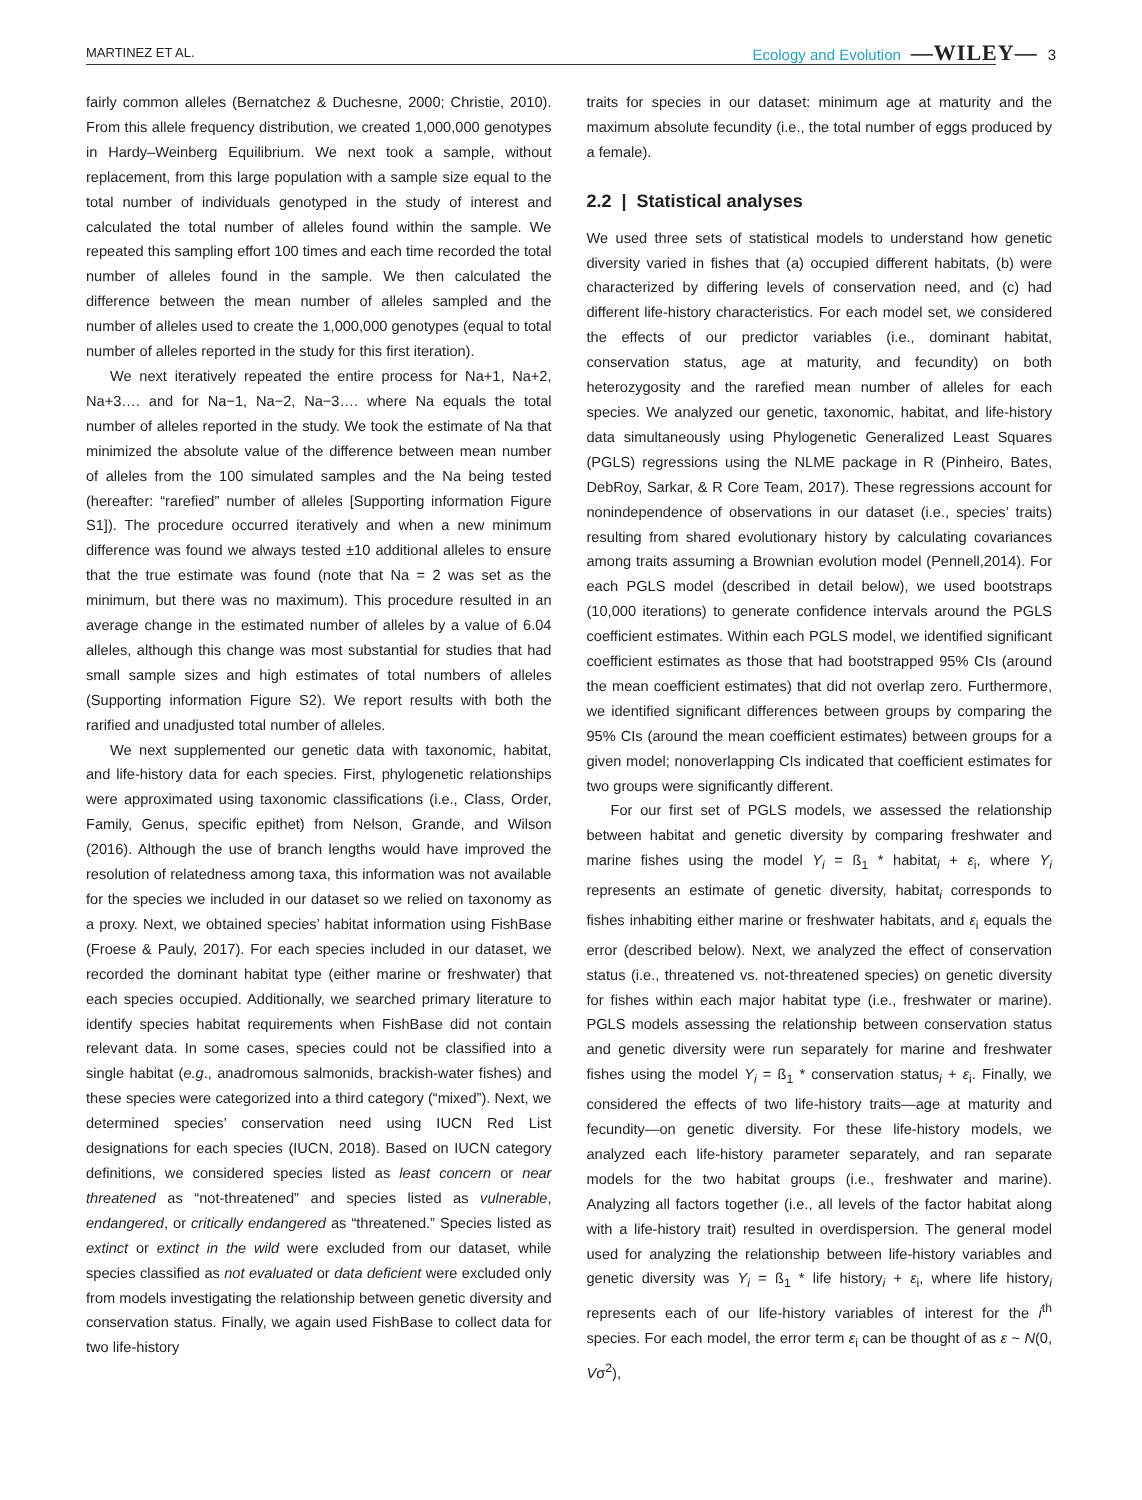MARTINEZ ET AL. Ecology and Evolution —WILEY— 3
fairly common alleles (Bernatchez & Duchesne, 2000; Christie, 2010). From this allele frequency distribution, we created 1,000,000 genotypes in Hardy–Weinberg Equilibrium. We next took a sample, without replacement, from this large population with a sample size equal to the total number of individuals genotyped in the study of interest and calculated the total number of alleles found within the sample. We repeated this sampling effort 100 times and each time recorded the total number of alleles found in the sample. We then calculated the difference between the mean number of alleles sampled and the number of alleles used to create the 1,000,000 genotypes (equal to total number of alleles reported in the study for this first iteration).
We next iteratively repeated the entire process for Na+1, Na+2, Na+3…. and for Na−1, Na−2, Na−3…. where Na equals the total number of alleles reported in the study. We took the estimate of Na that minimized the absolute value of the difference between mean number of alleles from the 100 simulated samples and the Na being tested (hereafter: “rarefied” number of alleles [Supporting information Figure S1]). The procedure occurred iteratively and when a new minimum difference was found we always tested ±10 additional alleles to ensure that the true estimate was found (note that Na = 2 was set as the minimum, but there was no maximum). This procedure resulted in an average change in the estimated number of alleles by a value of 6.04 alleles, although this change was most substantial for studies that had small sample sizes and high estimates of total numbers of alleles (Supporting information Figure S2). We report results with both the rarified and unadjusted total number of alleles.
We next supplemented our genetic data with taxonomic, habitat, and life-history data for each species. First, phylogenetic relationships were approximated using taxonomic classifications (i.e., Class, Order, Family, Genus, specific epithet) from Nelson, Grande, and Wilson (2016). Although the use of branch lengths would have improved the resolution of relatedness among taxa, this information was not available for the species we included in our dataset so we relied on taxonomy as a proxy. Next, we obtained species’ habitat information using FishBase (Froese & Pauly, 2017). For each species included in our dataset, we recorded the dominant habitat type (either marine or freshwater) that each species occupied. Additionally, we searched primary literature to identify species habitat requirements when FishBase did not contain relevant data. In some cases, species could not be classified into a single habitat (e.g., anadromous salmonids, brackish-water fishes) and these species were categorized into a third category (“mixed”). Next, we determined species’ conservation need using IUCN Red List designations for each species (IUCN, 2018). Based on IUCN category definitions, we considered species listed as least concern or near threatened as “not-threatened” and species listed as vulnerable, endangered, or critically endangered as “threatened.” Species listed as extinct or extinct in the wild were excluded from our dataset, while species classified as not evaluated or data deficient were excluded only from models investigating the relationship between genetic diversity and conservation status. Finally, we again used FishBase to collect data for two life-history
traits for species in our dataset: minimum age at maturity and the maximum absolute fecundity (i.e., the total number of eggs produced by a female).
2.2 | Statistical analyses
We used three sets of statistical models to understand how genetic diversity varied in fishes that (a) occupied different habitats, (b) were characterized by differing levels of conservation need, and (c) had different life-history characteristics. For each model set, we considered the effects of our predictor variables (i.e., dominant habitat, conservation status, age at maturity, and fecundity) on both heterozygosity and the rarefied mean number of alleles for each species. We analyzed our genetic, taxonomic, habitat, and life-history data simultaneously using Phylogenetic Generalized Least Squares (PGLS) regressions using the NLME package in R (Pinheiro, Bates, DebRoy, Sarkar, & R Core Team, 2017). These regressions account for nonindependence of observations in our dataset (i.e., species’ traits) resulting from shared evolutionary history by calculating covariances among traits assuming a Brownian evolution model (Pennell,2014). For each PGLS model (described in detail below), we used bootstraps (10,000 iterations) to generate confidence intervals around the PGLS coefficient estimates. Within each PGLS model, we identified significant coefficient estimates as those that had bootstrapped 95% CIs (around the mean coefficient estimates) that did not overlap zero. Furthermore, we identified significant differences between groups by comparing the 95% CIs (around the mean coefficient estimates) between groups for a given model; nonoverlapping CIs indicated that coefficient estimates for two groups were significantly different.
For our first set of PGLS models, we assessed the relationship between habitat and genetic diversity by comparing freshwater and marine fishes using the model Y<sub>i</sub> = ß<sub>1</sub> * habitat<sub>i</sub> + ε<sub>i</sub>, where Y<sub>i</sub> represents an estimate of genetic diversity, habitat<sub>i</sub> corresponds to fishes inhabiting either marine or freshwater habitats, and ε<sub>i</sub> equals the error (described below). Next, we analyzed the effect of conservation status (i.e., threatened vs. not-threatened species) on genetic diversity for fishes within each major habitat type (i.e., freshwater or marine). PGLS models assessing the relationship between conservation status and genetic diversity were run separately for marine and freshwater fishes using the model Y<sub>i</sub> = ß<sub>1</sub> * conservation status<sub>i</sub> + ε<sub>i</sub>. Finally, we considered the effects of two life-history traits—age at maturity and fecundity—on genetic diversity. For these life-history models, we analyzed each life-history parameter separately, and ran separate models for the two habitat groups (i.e., freshwater and marine). Analyzing all factors together (i.e., all levels of the factor habitat along with a life-history trait) resulted in overdispersion. The general model used for analyzing the relationship between life-history variables and genetic diversity was Y<sub>i</sub> = ß<sub>1</sub> * life history<sub>i</sub> + ε<sub>i</sub>, where life history<sub>i</sub> represents each of our life-history variables of interest for the i<sup>th</sup> species. For each model, the error term ε<sub>i</sub> can be thought of as ε ~ N(0, Vσ<sup>2</sup>),